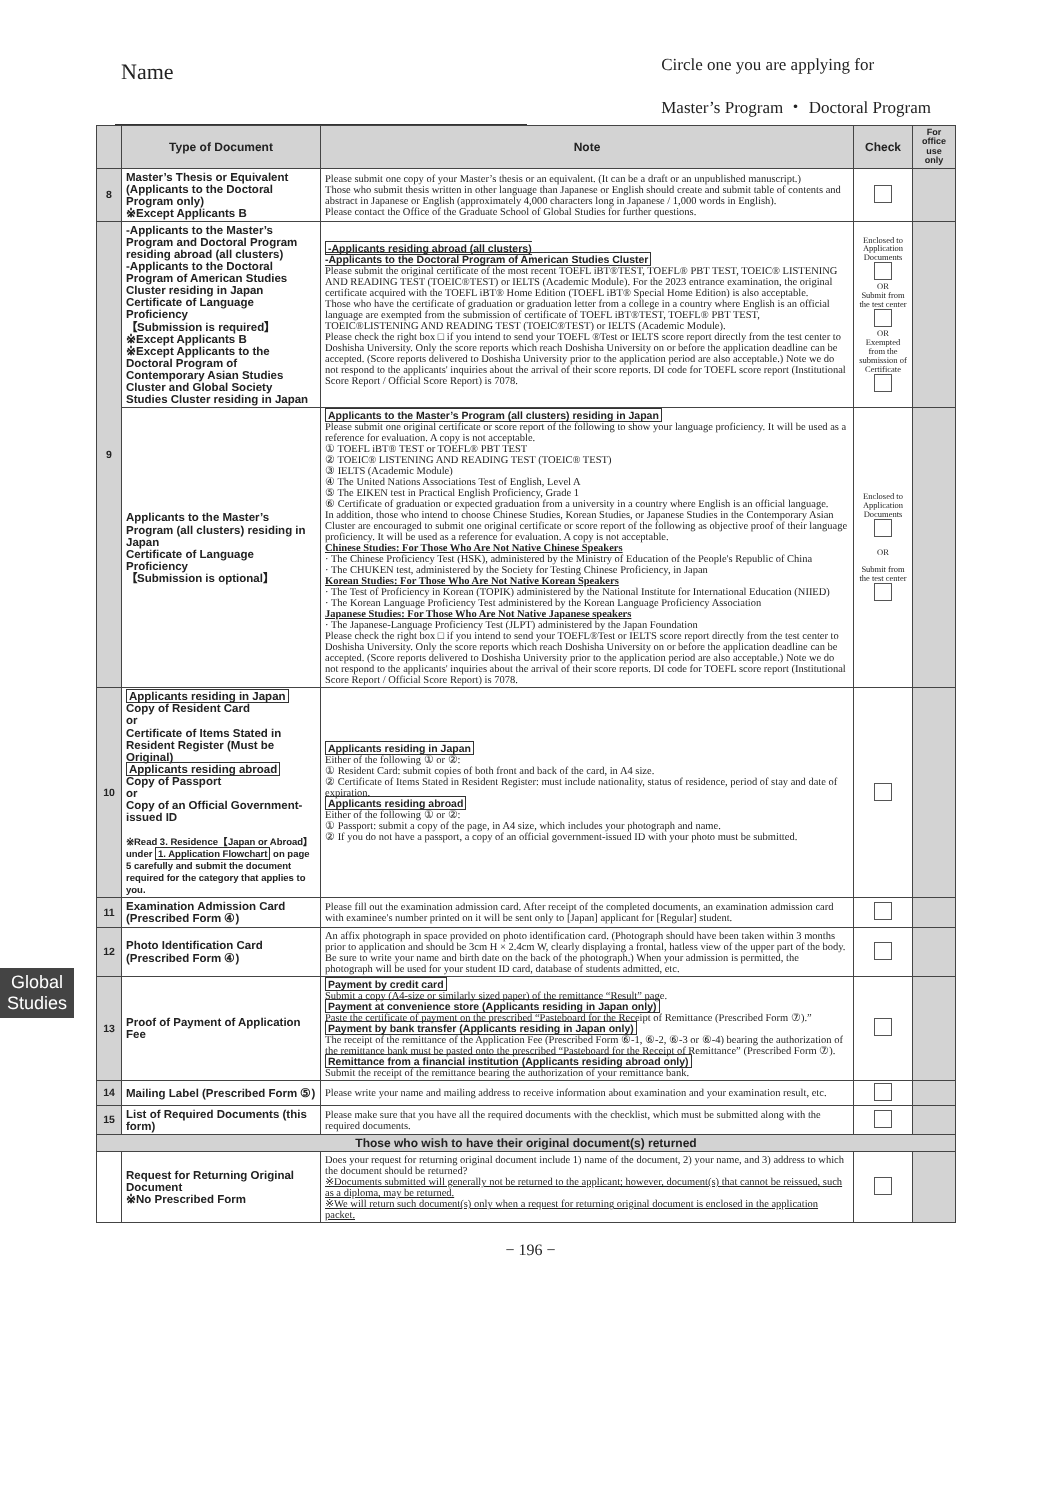Name
Circle one you are applying for
Master’s Program ・ Doctoral Program
| | Type of Document | Note | Check | For office use only |
| --- | --- | --- | --- | --- |
| 8 | Master’s Thesis or Equivalent (Applicants to the Doctoral Program only) ※Except Applicants B | Please submit one copy of your Master’s thesis or an equivalent. (It can be a draft or an unpublished manuscript.) Those who submit thesis written in other language than Japanese or English should create and submit table of contents and abstract in Japanese or English (approximately 4,000 characters long in Japanese / 1,000 words in English). Please contact the Office of the Graduate School of Global Studies for further questions. | | |
| 9 | -Applicants to the Master’s Program and Doctoral Program residing abroad (all clusters) -Applicants to the Doctoral Program of American Studies Cluster residing in Japan Certificate of Language Proficiency 【Submission is required】 ※Except Applicants B ※Except Applicants to the Doctoral Program of Contemporary Asian Studies Cluster and Global Society Studies Cluster residing in Japan | -Applicants residing abroad (all clusters) -Applicants to the Doctoral Program of American Studies Cluster Please submit the original certificate of the most recent TOEFL iBT®TEST, TOEFL® PBT TEST, TOEIC® LISTENING AND READING TEST (TOEIC®TEST) or IELTS (Academic Module). For the 2023 entrance examination, the original certificate acquired with the TOEFL iBT® Home Edition (TOEFL iBT® Special Home Edition) is also acceptable. Those who have the certificate of graduation or graduation letter from a college in a country where English is an official language are exempted from the submission of certificate of TOEFL iBT®TEST, TOEFL® PBT TEST, TOEIC®LISTENING AND READING TEST (TOEIC®TEST) or IELTS (Academic Module). Please check the right box □ if you intend to send your TOEFL ®Test or IELTS score report directly from the test center to Doshisha University. Only the score reports which reach Doshisha University on or before the application deadline can be accepted. (Score reports delivered to Doshisha University prior to the application period are also acceptable.) Note we do not respond to the applicants' inquiries about the arrival of their score reports. DI code for TOEFL score report (Institutional Score Report / Official Score Report) is 7078. | Enclosed to Application Documents OR Submit from the test center OR Exempted from the submission of Certificate | |
| | Applicants to the Master’s Program (all clusters) residing in Japan Certificate of Language Proficiency 【Submission is optional】 | Applicants to the Master’s Program (all clusters) residing in Japan Please submit one original certificate or score report of the following to show your language proficiency. It will be used as a reference for evaluation. A copy is not acceptable. ① TOEFL iBT® TEST or TOEFL® PBT TEST ② TOEIC® LISTENING AND READING TEST (TOEIC® TEST) ③ IELTS (Academic Module) ④ The United Nations Associations Test of English, Level A ⑤ The EIKEN test in Practical English Proficiency, Grade 1 ⑥ Certificate of graduation or expected graduation from a university in a country where English is an official language. In addition, those who intend to choose Chinese Studies, Korean Studies, or Japanese Studies in the Contemporary Asian Cluster are encouraged to submit one original certificate or score report of the following as objective proof of their language proficiency. It will be used as a reference for evaluation. A copy is not acceptable. Chinese Studies: For Those Who Are Not Native Chinese Speakers · The Chinese Proficiency Test (HSK), administered by the Ministry of Education of the People's Republic of China · The CHUKEN test, administered by the Society for Testing Chinese Proficiency, in Japan Korean Studies: For Those Who Are Not Native Korean Speakers · The Test of Proficiency in Korean (TOPIK) administered by the National Institute for International Education (NIIED) · The Korean Language Proficiency Test administered by the Korean Language Proficiency Association Japanese Studies: For Those Who Are Not Native Japanese speakers · The Japanese-Language Proficiency Test (JLPT) administered by the Japan Foundation Please check the right box □ if you intend to send your TOEFL®Test or IELTS score report directly from the test center to Doshisha University. Only the score reports which reach Doshisha University on or before the application deadline can be accepted. (Score reports delivered to Doshisha University prior to the application period are also acceptable.) Note we do not respond to the applicants' inquiries about the arrival of their score reports. DI code for TOEFL score report (Institutional Score Report / Official Score Report) is 7078. | Enclosed to Application Documents OR Submit from the test center | |
| 10 | Applicants residing in Japan Copy of Resident Card or Certificate of Items Stated in Resident Register (Must be Original) Applicants residing abroad Copy of Passport or Copy of an Official Government-issued ID ※Read 3. Residence【Japan or Abroad】 under 1. Application Flowchart on page 5 carefully and submit the document required for the category that applies to you. | Applicants residing in Japan Either of the following ① or ②: ① Resident Card: submit copies of both front and back of the card, in A4 size. ② Certificate of Items Stated in Resident Register: must include nationality, status of residence, period of stay and date of expiration. Applicants residing abroad Either of the following ① or ②: ① Passport: submit a copy of the page, in A4 size, which includes your photograph and name. ② If you do not have a passport, a copy of an official government-issued ID with your photo must be submitted. | | |
| 11 | Examination Admission Card (Prescribed Form ④) | Please fill out the examination admission card. After receipt of the completed documents, an examination admission card with examinee's number printed on it will be sent only to [Japan] applicant for [Regular] student. | | |
| 12 | Photo Identification Card (Prescribed Form ④) | An affix photograph in space provided on photo identification card. (Photograph should have been taken within 3 months prior to application and should be 3cm H × 2.4cm W, clearly displaying a frontal, hatless view of the upper part of the body. Be sure to write your name and birth date on the back of the photograph.) When your admission is permitted, the photograph will be used for your student ID card, database of students admitted, etc. | | |
| 13 | Proof of Payment of Application Fee | Payment by credit card Submit a copy (A4-size or similarly sized paper) of the remittance “Result” page. Payment at convenience store (Applicants residing in Japan only) Paste the certificate of payment on the prescribed “Pasteboard for the Receipt of Remittance (Prescribed Form ⑦).” Payment by bank transfer (Applicants residing in Japan only) The receipt of the remittance of the Application Fee (Prescribed Form ⑥-1, ⑥-2, ⑥-3 or ⑥-4) bearing the authorization of the remittance bank must be pasted onto the prescribed “Pasteboard for the Receipt of Remittance” (Prescribed Form ⑦). Remittance from a financial institution (Applicants residing abroad only) Submit the receipt of the remittance bearing the authorization of your remittance bank. | | |
| 14 | Mailing Label (Prescribed Form ⑤) | Please write your name and mailing address to receive information about examination and your examination result, etc. | | |
| 15 | List of Required Documents (this form) | Please make sure that you have all the required documents with the checklist, which must be submitted along with the required documents. | | |
| Those who wish to have their original document(s) returned | | | | |
| | Request for Returning Original Document ※No Prescribed Form | Does your request for returning original document include 1) name of the document, 2) your name, and 3) address to which the document should be returned? ※Documents submitted will generally not be returned to the applicant; however, document(s) that cannot be reissued, such as a diploma, may be returned. ※We will return such document(s) only when a request for returning original document is enclosed in the application packet. | | |
Global Studies
− 196 −